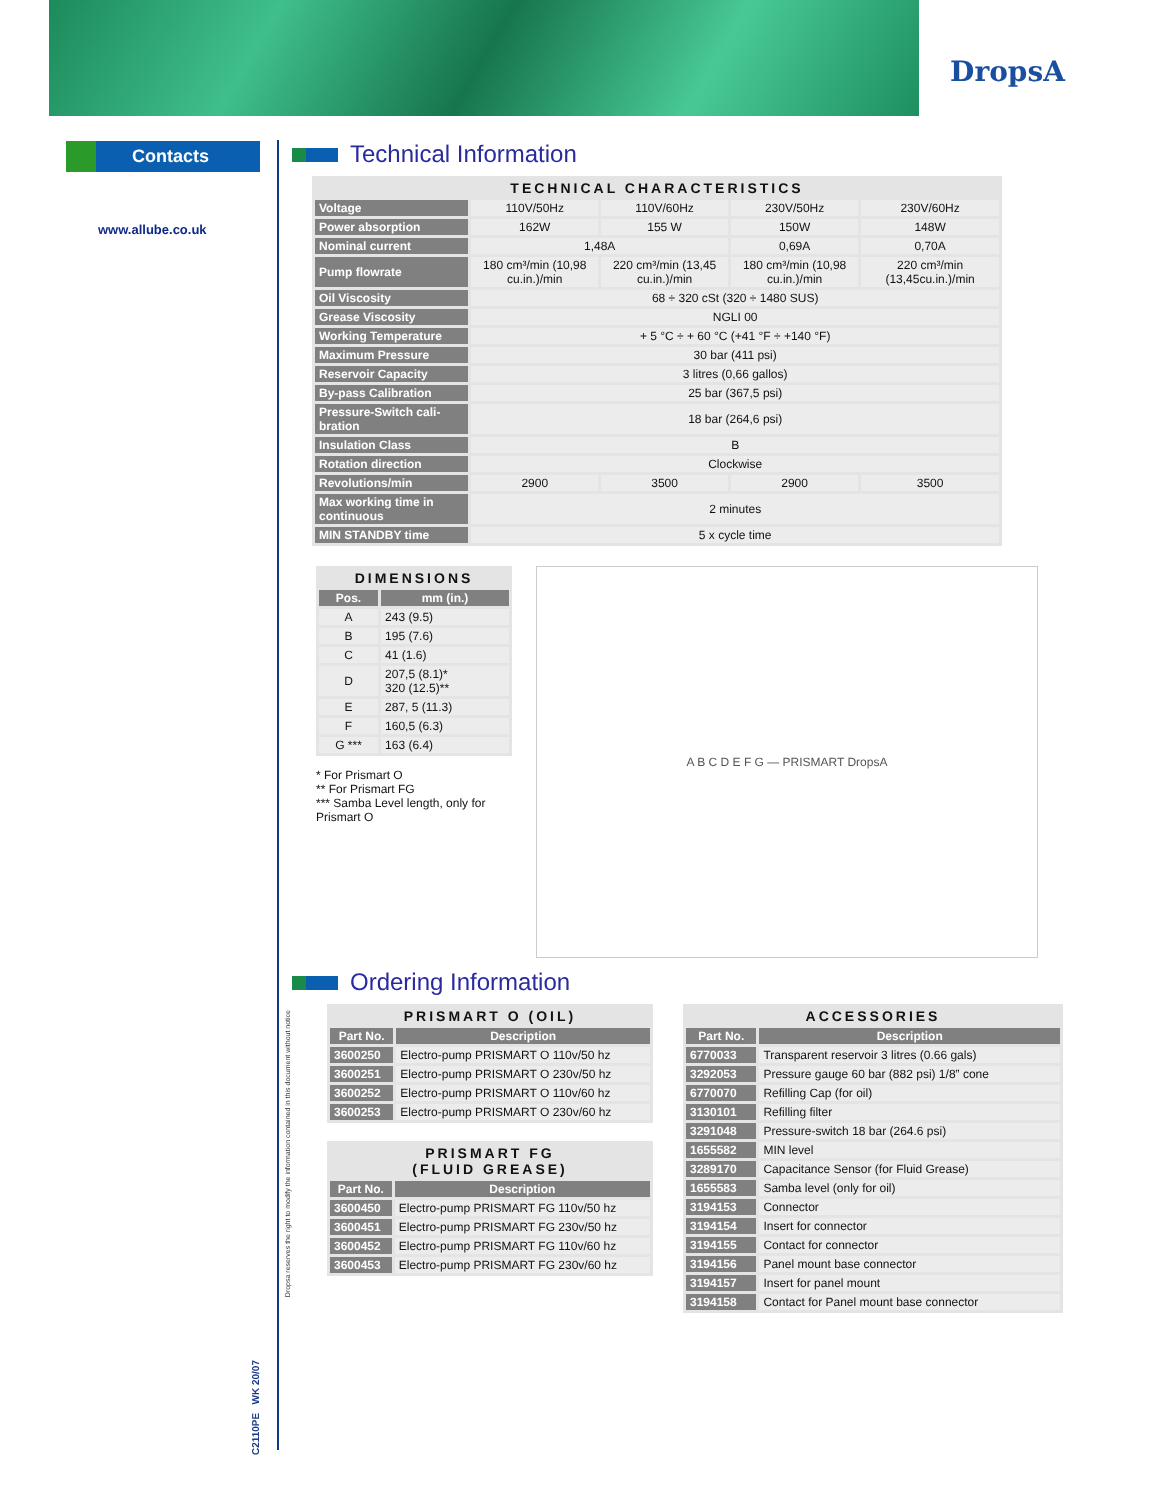DropsA
Contacts
www.allube.co.uk
Technical Information
| TECHNICAL CHARACTERISTICS | | | | |
| --- | --- | --- | --- | --- |
| Voltage | 110V/50Hz | 110V/60Hz | 230V/50Hz | 230V/60Hz |
| Power absorption | 162W | 155 W | 150W | 148W |
| Nominal current | 1,48A | | 0,69A | 0,70A |
| Pump flowrate | 180 cm³/min (10,98 cu.in.)/min | 220 cm³/min (13,45 cu.in.)/min | 180 cm³/min (10,98 cu.in.)/min | 220 cm³/min (13,45cu.in.)/min |
| Oil Viscosity | 68 ÷ 320 cSt (320 ÷ 1480 SUS) | | | |
| Grease Viscosity | NGLI 00 | | | |
| Working Temperature | + 5 °C ÷ + 60 °C (+41 °F ÷ +140 °F) | | | |
| Maximum Pressure | 30 bar (411 psi) | | | |
| Reservoir Capacity | 3 litres (0,66 gallos) | | | |
| By-pass Calibration | 25 bar (367,5 psi) | | | |
| Pressure-Switch cali-bration | 18 bar (264,6 psi) | | | |
| Insulation Class | B | | | |
| Rotation direction | Clockwise | | | |
| Revolutions/min | 2900 | 3500 | 2900 | 3500 |
| Max working time in continuous | 2 minutes | | | |
| MIN STANDBY time | 5 x cycle time | | | |
| DIMENSIONS | |
| --- | --- |
| Pos. | mm (in.) |
| A | 243 (9.5) |
| B | 195 (7.6) |
| C | 41 (1.6) |
| D | 207,5 (8.1)* 320 (12.5)** |
| E | 287, 5 (11.3) |
| F | 160,5 (6.3) |
| G *** | 163 (6.4) |
* For Prismart O
** For Prismart FG
*** Samba Level length, only for Prismart O
A B C D E F G — PRISMART DropsA
Ordering Information
| PRISMART O (OIL) | |
| --- | --- |
| Part No. | Description |
| 3600250 | Electro-pump PRISMART O 110v/50 hz |
| 3600251 | Electro-pump PRISMART O 230v/50 hz |
| 3600252 | Electro-pump PRISMART O 110v/60 hz |
| 3600253 | Electro-pump PRISMART O 230v/60 hz |
| PRISMART FG (FLUID GREASE) | |
| --- | --- |
| Part No. | Description |
| 3600450 | Electro-pump PRISMART FG 110v/50 hz |
| 3600451 | Electro-pump PRISMART FG 230v/50 hz |
| 3600452 | Electro-pump PRISMART FG 110v/60 hz |
| 3600453 | Electro-pump PRISMART FG 230v/60 hz |
| ACCESSORIES | |
| --- | --- |
| Part No. | Description |
| 6770033 | Transparent reservoir 3 litres (0.66 gals) |
| 3292053 | Pressure gauge 60 bar (882 psi) 1/8” cone |
| 6770070 | Refilling Cap (for oil) |
| 3130101 | Refilling filter |
| 3291048 | Pressure-switch 18 bar (264.6 psi) |
| 1655582 | MIN level |
| 3289170 | Capacitance Sensor (for Fluid Grease) |
| 1655583 | Samba level (only for oil) |
| 3194153 | Connector |
| 3194154 | Insert for connector |
| 3194155 | Contact for connector |
| 3194156 | Panel mount base connector |
| 3194157 | Insert for panel mount |
| 3194158 | Contact for Panel mount base connector |
C2110PE WK 20/07
Dropsa reserves the right to modify the information contained in this document without notice